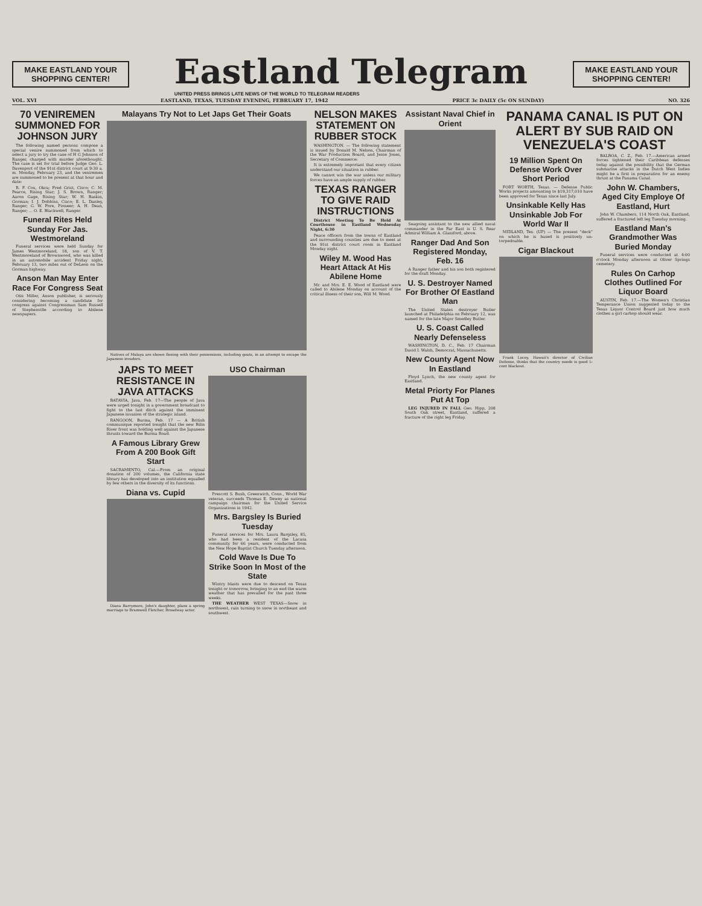MAKE EASTLAND YOUR SHOPPING CENTER!
Eastland Telegram
UNITED PRESS BRINGS LATE NEWS OF THE WORLD TO TELEGRAM READERS
MAKE EASTLAND YOUR SHOPPING CENTER!
VOL. XVI EASTLAND, TEXAS, TUESDAY EVENING, FEBRUARY 17, 1942 PRICE 3c DAILY (5c ON SUNDAY) NO. 326
70 VENIREMEN SUMMONED FOR JOHNSON JURY
The following named persons compose a special venire summoned from which to select a jury to try the case of H G Johnson of Ranger, charged with murder aforethought. The case is set for trial before Judge Geo. L. Davenport of the 91st district court at 9:30 a. m. Monday, February 23, and the veniremen are summoned to be present at that hour and date:
R. F. Cox, Okra; Fred Grist, Cisco; C. M. Pearce, Rising Star; J. S. Brown, Ranger; Aaron Gage, Rising Star; W. H. Baskin, Gorman; I. J. Dobbins, Cisco; E. L. Danley, Ranger; G. W. Fore, Pioneer; A. H. Dean, Ranger; ... O. E. Blackwell, Ranger.
Funeral Rites Held Sunday For Jas. Westmoreland
Funeral services were held Sunday for James Westmoreland, 18, son of V. T. Westmoreland of Brownwood, who was killed in an automobile accident Friday night, February 13, two miles out of DeLeon on the Gorman highway.
Anson Man May Enter Race For Congress Seat
Otis Miller, Anson publisher, is seriously considering becoming a candidate for congress against Congressman Sam Russell of Stephenville according to Abilene newspapers.
Malayans Try Not to Let Japs Get Their Goats
Natives of Malaya are shown fleeing with their possessions, including goats, in an attempt to escape the Japanese invaders.
JAPS TO MEET RESISTANCE IN JAVA ATTACKS
BATAVIA, Java, Feb. 17—The people of Java were urged tonight in a government broadcast to fight to the last ditch against the imminent Japanese invasion of the strategic island.
RANGOON, Burma, Feb. 17 — A British communique reported tonight that the new Bilin River front was holding well against the Japanese thrusts toward the Burma Road.
A Famous Library Grew From A 200 Book Gift Start
SACRAMENTO, Cal.—From an original donation of 200 volumes, the California state library has developed into an institution equalled by few others in the diversity of its functions.
Diana vs. Cupid
Diana Barrymore, John's daughter, plans a spring marriage to Bramwell Fletcher, Broadway actor.
USO Chairman
Prescott S. Bush, Greenwich, Conn., World War veteran, succeeds Thomas E. Dewey as national campaign chairman for the United Service Organizations in 1942.
Mrs. Bargsley Is Buried Tuesday
Funeral services for Mrs. Laura Bargsley, 85, who had been a resident of the Lacasa community for 66 years, were conducted from the New Hope Baptist Church Tuesday afternoon.
Cold Wave Is Due To Strike Soon In Most of the State
Wintry blasts were due to descend on Texas tonight or tomorrow, bringing to an end the warm weather that has prevailed for the past three weeks.
THE WEATHER WEST TEXAS—Snow in northwest, rain turning to snow in northeast and southwest.
NELSON MAKES STATEMENT ON RUBBER STOCK
WASHINGTON. — The following statement is issued by Donald M. Nelson, Chairman of the War Production Board, and Jesse Jones, Secretary of Commerce:
It is extremely important that every citizen understand our situation in rubber.
We cannot win the war unless our military forces have an ample supply of rubber.
TEXAS RANGER TO GIVE RAID INSTRUCTIONS
District Meeting To Be Held At Courthouse in Eastland Wednesday Night, 6:30
Peace officers from the towns of Eastland and surrounding counties are due to meet at the 91st district court room in Eastland Monday night.
Wiley M. Wood Has Heart Attack At His Abilene Home
Mr. and Mrs. E. E. Wood of Eastland were called to Abilene Monday on account of the critical illness of their son, Will M. Wood.
Assistant Naval Chief in Orient
Seagoing assistant to the new allied naval commander in the Far East is U. S. Rear Admiral William A. Glassford, above.
Ranger Dad And Son Registered Monday, Feb. 16
A Ranger father and his son both registered for the draft Monday.
U. S. Destroyer Named For Brother Of Eastland Man
The United States destroyer Butler launched at Philadelphia on February 12, was named for the late Major Smedley Butler.
U. S. Coast Called Nearly Defenseless
WASHINGTON, D. C., Feb. 17 Chairman David I. Walsh, Democrat, Massachusetts.
New County Agent Now In Eastland
Floyd Lynch, the new county agent for Eastland.
Metal Priorty For Planes Put At Top
LEG INJURED IN FALL Geo. Hipp, 208 South Oak street, Eastland, suffered a fracture of the right leg Friday.
PANAMA CANAL IS PUT ON ALERT BY SUB RAID ON VENEZUELA'S COAST
19 Million Spent On Defense Work Over Short Period
FORT WORTH, Texas. — Defense Public Works projects amounting to $19,317,010 have been approved for Texas since last July.
Unsinkable Kelly Has Unsinkable Job For World War II
MIDLAND, Tex. (UP) — The present "deck" on which he is based is positively un-torpedoable.
Cigar Blackout
Frank Locey, Hawaii's director of Civilian Defense, thinks that the country needs is good 5-cent blackout.
BALBOA, C. Z., Feb. 17.—American armed forces tightened their Caribbean defenses today against the possibility that the German submarine attacks in the Dutch West Indies might be a first in preparation for an enemy thrust at the Panama Canal.
John W. Chambers, Aged City Employe Of Eastland, Hurt
John W. Chambers, 114 North Oak, Eastland, suffered a fractured left leg Tuesday morning.
Eastland Man's Grandmother Was Buried Monday
Funeral services were conducted at 4:00 o'clock Monday afternoon at Oliver Springs cemetery.
Rules On Carhop Clothes Outlined For Liquor Board
AUSTIN, Feb. 17.—The Women's Christian Temperance Union suggested today to the Texas Liquor Control Board just how much clothes a girl carhop should wear.